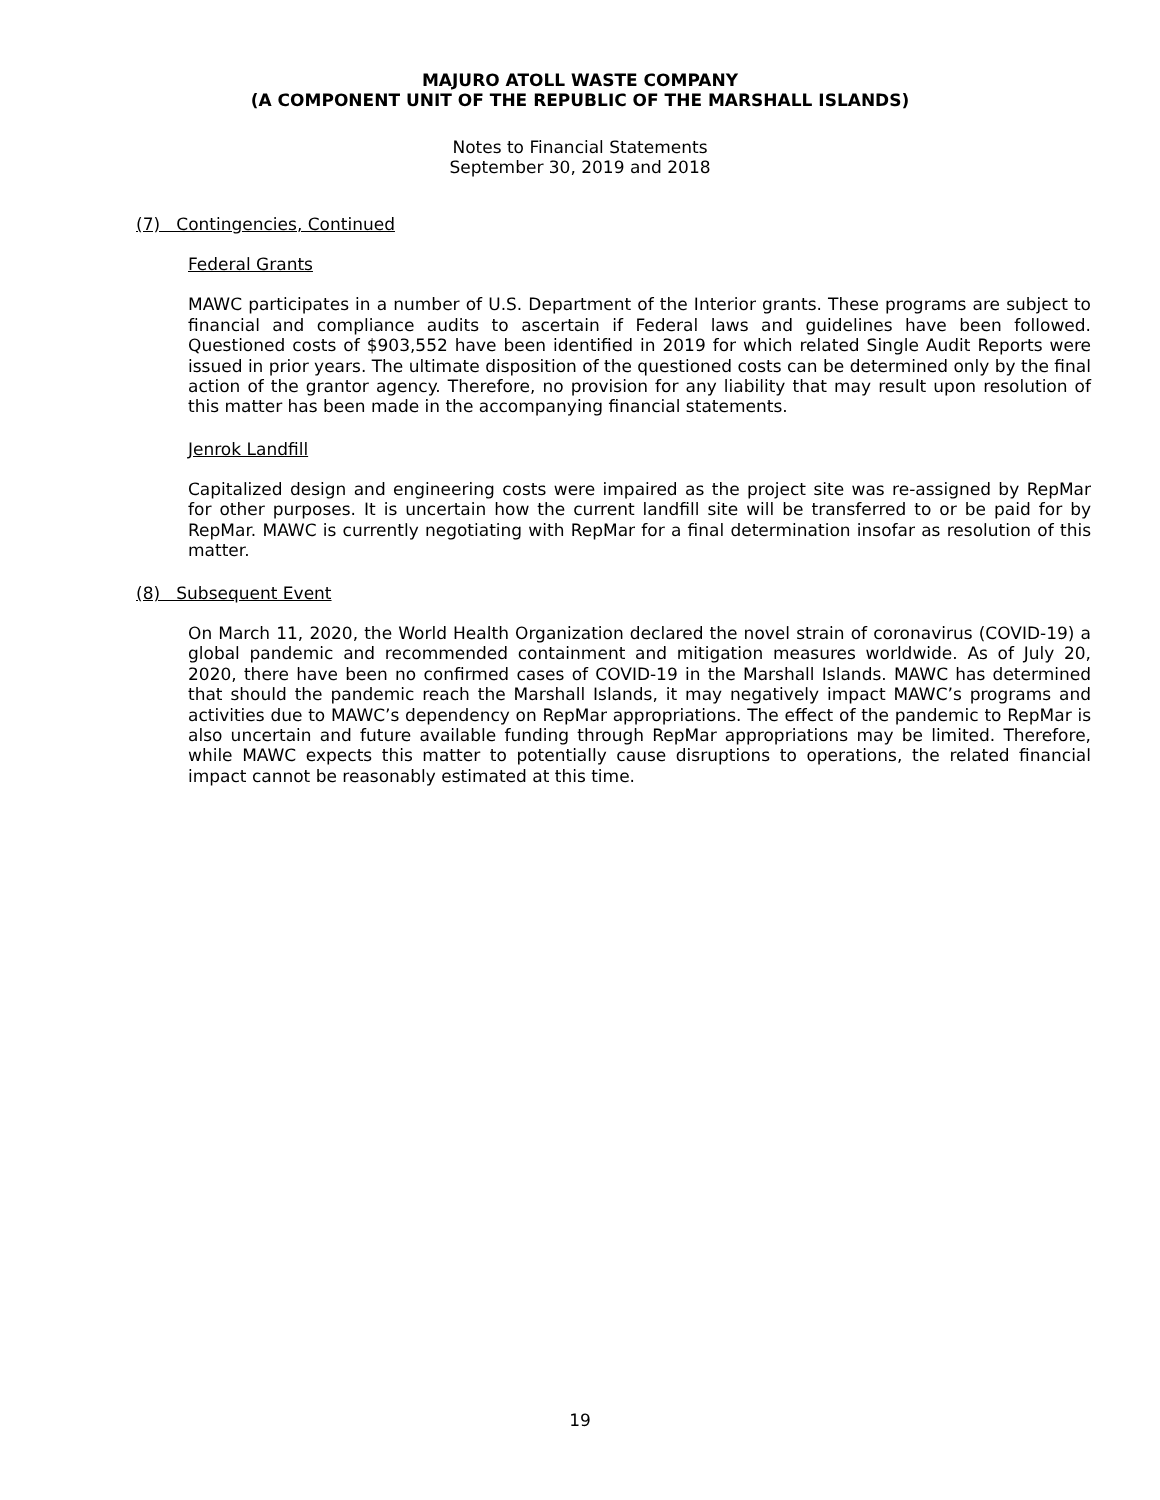MAJURO ATOLL WASTE COMPANY
(A COMPONENT UNIT OF THE REPUBLIC OF THE MARSHALL ISLANDS)
Notes to Financial Statements
September 30, 2019 and 2018
(7) Contingencies, Continued
Federal Grants
MAWC participates in a number of U.S. Department of the Interior grants. These programs are subject to financial and compliance audits to ascertain if Federal laws and guidelines have been followed. Questioned costs of $903,552 have been identified in 2019 for which related Single Audit Reports were issued in prior years. The ultimate disposition of the questioned costs can be determined only by the final action of the grantor agency. Therefore, no provision for any liability that may result upon resolution of this matter has been made in the accompanying financial statements.
Jenrok Landfill
Capitalized design and engineering costs were impaired as the project site was re-assigned by RepMar for other purposes. It is uncertain how the current landfill site will be transferred to or be paid for by RepMar. MAWC is currently negotiating with RepMar for a final determination insofar as resolution of this matter.
(8) Subsequent Event
On March 11, 2020, the World Health Organization declared the novel strain of coronavirus (COVID-19) a global pandemic and recommended containment and mitigation measures worldwide. As of July 20, 2020, there have been no confirmed cases of COVID-19 in the Marshall Islands. MAWC has determined that should the pandemic reach the Marshall Islands, it may negatively impact MAWC’s programs and activities due to MAWC’s dependency on RepMar appropriations. The effect of the pandemic to RepMar is also uncertain and future available funding through RepMar appropriations may be limited. Therefore, while MAWC expects this matter to potentially cause disruptions to operations, the related financial impact cannot be reasonably estimated at this time.
19